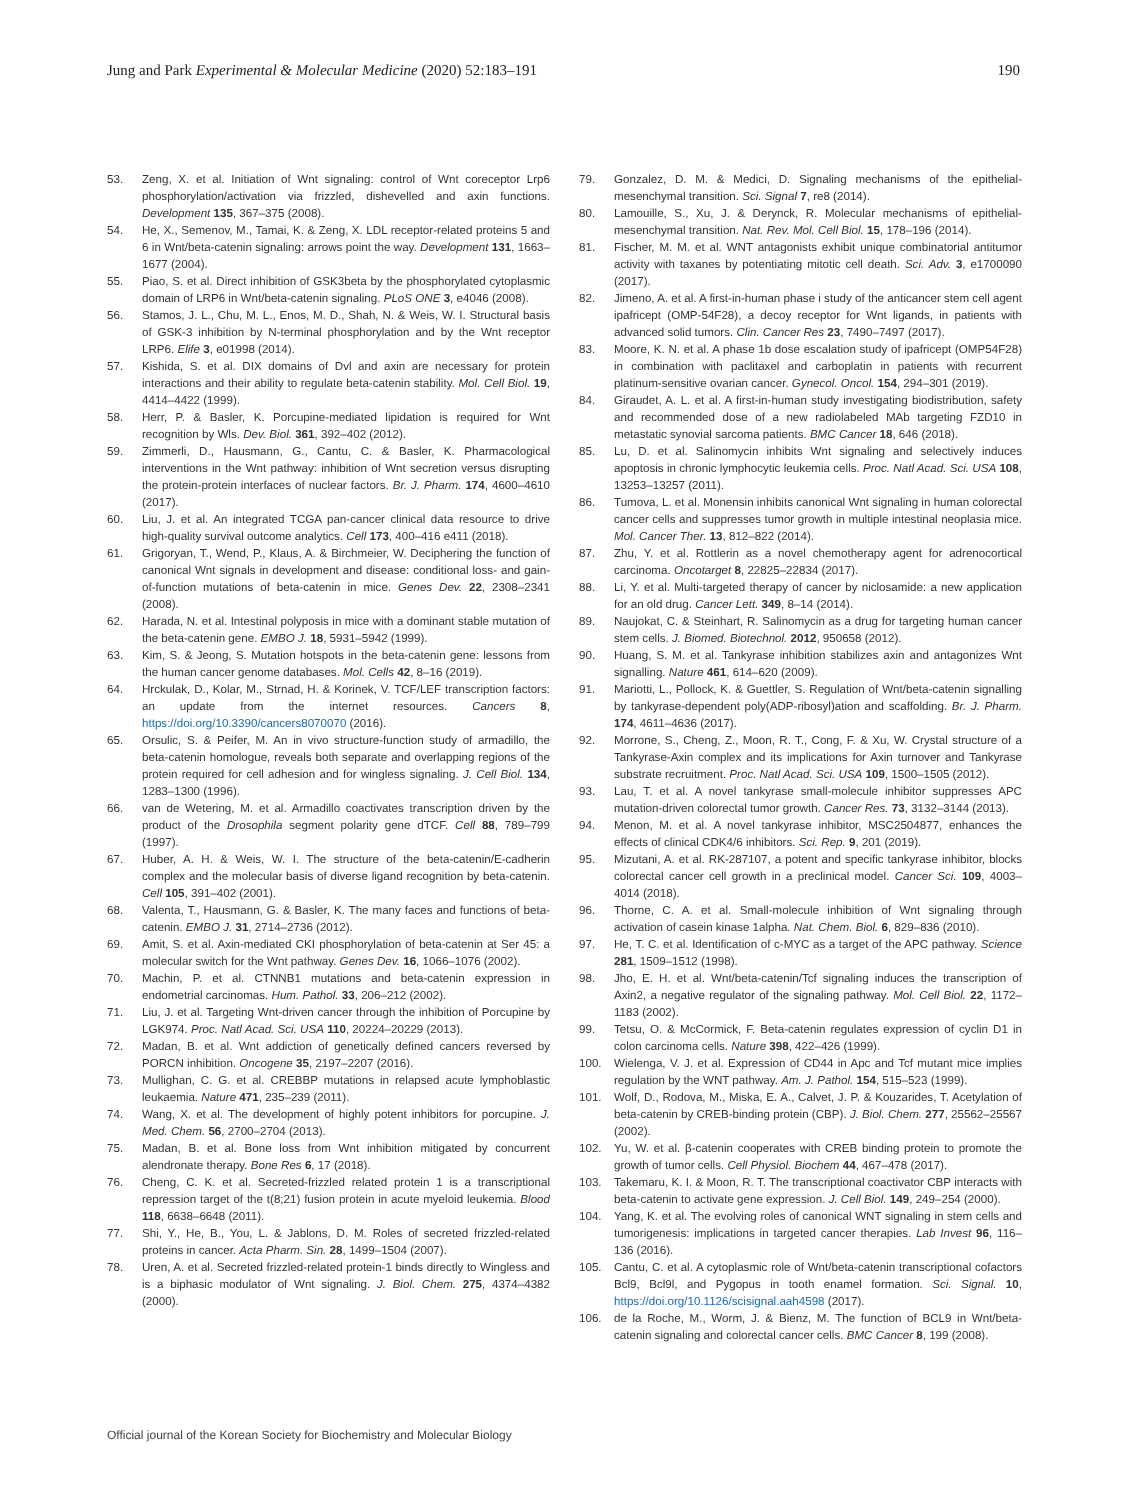Jung and Park Experimental & Molecular Medicine (2020) 52:183–191 190
53. Zeng, X. et al. Initiation of Wnt signaling: control of Wnt coreceptor Lrp6 phosphorylation/activation via frizzled, dishevelled and axin functions. Development 135, 367–375 (2008).
54. He, X., Semenov, M., Tamai, K. & Zeng, X. LDL receptor-related proteins 5 and 6 in Wnt/beta-catenin signaling: arrows point the way. Development 131, 1663–1677 (2004).
55. Piao, S. et al. Direct inhibition of GSK3beta by the phosphorylated cytoplasmic domain of LRP6 in Wnt/beta-catenin signaling. PLoS ONE 3, e4046 (2008).
56. Stamos, J. L., Chu, M. L., Enos, M. D., Shah, N. & Weis, W. I. Structural basis of GSK-3 inhibition by N-terminal phosphorylation and by the Wnt receptor LRP6. Elife 3, e01998 (2014).
57. Kishida, S. et al. DIX domains of Dvl and axin are necessary for protein interactions and their ability to regulate beta-catenin stability. Mol. Cell Biol. 19, 4414–4422 (1999).
58. Herr, P. & Basler, K. Porcupine-mediated lipidation is required for Wnt recognition by Wls. Dev. Biol. 361, 392–402 (2012).
59. Zimmerli, D., Hausmann, G., Cantu, C. & Basler, K. Pharmacological interventions in the Wnt pathway: inhibition of Wnt secretion versus disrupting the protein-protein interfaces of nuclear factors. Br. J. Pharm. 174, 4600–4610 (2017).
60. Liu, J. et al. An integrated TCGA pan-cancer clinical data resource to drive high-quality survival outcome analytics. Cell 173, 400–416 e411 (2018).
61. Grigoryan, T., Wend, P., Klaus, A. & Birchmeier, W. Deciphering the function of canonical Wnt signals in development and disease: conditional loss- and gain-of-function mutations of beta-catenin in mice. Genes Dev. 22, 2308–2341 (2008).
62. Harada, N. et al. Intestinal polyposis in mice with a dominant stable mutation of the beta-catenin gene. EMBO J. 18, 5931–5942 (1999).
63. Kim, S. & Jeong, S. Mutation hotspots in the beta-catenin gene: lessons from the human cancer genome databases. Mol. Cells 42, 8–16 (2019).
64. Hrckulak, D., Kolar, M., Strnad, H. & Korinek, V. TCF/LEF transcription factors: an update from the internet resources. Cancers 8, https://doi.org/10.3390/cancers8070070 (2016).
65. Orsulic, S. & Peifer, M. An in vivo structure-function study of armadillo, the beta-catenin homologue, reveals both separate and overlapping regions of the protein required for cell adhesion and for wingless signaling. J. Cell Biol. 134, 1283–1300 (1996).
66. van de Wetering, M. et al. Armadillo coactivates transcription driven by the product of the Drosophila segment polarity gene dTCF. Cell 88, 789–799 (1997).
67. Huber, A. H. & Weis, W. I. The structure of the beta-catenin/E-cadherin complex and the molecular basis of diverse ligand recognition by beta-catenin. Cell 105, 391–402 (2001).
68. Valenta, T., Hausmann, G. & Basler, K. The many faces and functions of beta-catenin. EMBO J. 31, 2714–2736 (2012).
69. Amit, S. et al. Axin-mediated CKI phosphorylation of beta-catenin at Ser 45: a molecular switch for the Wnt pathway. Genes Dev. 16, 1066–1076 (2002).
70. Machin, P. et al. CTNNB1 mutations and beta-catenin expression in endometrial carcinomas. Hum. Pathol. 33, 206–212 (2002).
71. Liu, J. et al. Targeting Wnt-driven cancer through the inhibition of Porcupine by LGK974. Proc. Natl Acad. Sci. USA 110, 20224–20229 (2013).
72. Madan, B. et al. Wnt addiction of genetically defined cancers reversed by PORCN inhibition. Oncogene 35, 2197–2207 (2016).
73. Mullighan, C. G. et al. CREBBP mutations in relapsed acute lymphoblastic leukaemia. Nature 471, 235–239 (2011).
74. Wang, X. et al. The development of highly potent inhibitors for porcupine. J. Med. Chem. 56, 2700–2704 (2013).
75. Madan, B. et al. Bone loss from Wnt inhibition mitigated by concurrent alendronate therapy. Bone Res 6, 17 (2018).
76. Cheng, C. K. et al. Secreted-frizzled related protein 1 is a transcriptional repression target of the t(8;21) fusion protein in acute myeloid leukemia. Blood 118, 6638–6648 (2011).
77. Shi, Y., He, B., You, L. & Jablons, D. M. Roles of secreted frizzled-related proteins in cancer. Acta Pharm. Sin. 28, 1499–1504 (2007).
78. Uren, A. et al. Secreted frizzled-related protein-1 binds directly to Wingless and is a biphasic modulator of Wnt signaling. J. Biol. Chem. 275, 4374–4382 (2000).
79. Gonzalez, D. M. & Medici, D. Signaling mechanisms of the epithelial-mesenchymal transition. Sci. Signal 7, re8 (2014).
80. Lamouille, S., Xu, J. & Derynck, R. Molecular mechanisms of epithelial-mesenchymal transition. Nat. Rev. Mol. Cell Biol. 15, 178–196 (2014).
81. Fischer, M. M. et al. WNT antagonists exhibit unique combinatorial antitumor activity with taxanes by potentiating mitotic cell death. Sci. Adv. 3, e1700090 (2017).
82. Jimeno, A. et al. A first-in-human phase i study of the anticancer stem cell agent ipafricept (OMP-54F28), a decoy receptor for Wnt ligands, in patients with advanced solid tumors. Clin. Cancer Res 23, 7490–7497 (2017).
83. Moore, K. N. et al. A phase 1b dose escalation study of ipafricept (OMP54F28) in combination with paclitaxel and carboplatin in patients with recurrent platinum-sensitive ovarian cancer. Gynecol. Oncol. 154, 294–301 (2019).
84. Giraudet, A. L. et al. A first-in-human study investigating biodistribution, safety and recommended dose of a new radiolabeled MAb targeting FZD10 in metastatic synovial sarcoma patients. BMC Cancer 18, 646 (2018).
85. Lu, D. et al. Salinomycin inhibits Wnt signaling and selectively induces apoptosis in chronic lymphocytic leukemia cells. Proc. Natl Acad. Sci. USA 108, 13253–13257 (2011).
86. Tumova, L. et al. Monensin inhibits canonical Wnt signaling in human colorectal cancer cells and suppresses tumor growth in multiple intestinal neoplasia mice. Mol. Cancer Ther. 13, 812–822 (2014).
87. Zhu, Y. et al. Rottlerin as a novel chemotherapy agent for adrenocortical carcinoma. Oncotarget 8, 22825–22834 (2017).
88. Li, Y. et al. Multi-targeted therapy of cancer by niclosamide: a new application for an old drug. Cancer Lett. 349, 8–14 (2014).
89. Naujokat, C. & Steinhart, R. Salinomycin as a drug for targeting human cancer stem cells. J. Biomed. Biotechnol. 2012, 950658 (2012).
90. Huang, S. M. et al. Tankyrase inhibition stabilizes axin and antagonizes Wnt signalling. Nature 461, 614–620 (2009).
91. Mariotti, L., Pollock, K. & Guettler, S. Regulation of Wnt/beta-catenin signalling by tankyrase-dependent poly(ADP-ribosyl)ation and scaffolding. Br. J. Pharm. 174, 4611–4636 (2017).
92. Morrone, S., Cheng, Z., Moon, R. T., Cong, F. & Xu, W. Crystal structure of a Tankyrase-Axin complex and its implications for Axin turnover and Tankyrase substrate recruitment. Proc. Natl Acad. Sci. USA 109, 1500–1505 (2012).
93. Lau, T. et al. A novel tankyrase small-molecule inhibitor suppresses APC mutation-driven colorectal tumor growth. Cancer Res. 73, 3132–3144 (2013).
94. Menon, M. et al. A novel tankyrase inhibitor, MSC2504877, enhances the effects of clinical CDK4/6 inhibitors. Sci. Rep. 9, 201 (2019).
95. Mizutani, A. et al. RK-287107, a potent and specific tankyrase inhibitor, blocks colorectal cancer cell growth in a preclinical model. Cancer Sci. 109, 4003–4014 (2018).
96. Thorne, C. A. et al. Small-molecule inhibition of Wnt signaling through activation of casein kinase 1alpha. Nat. Chem. Biol. 6, 829–836 (2010).
97. He, T. C. et al. Identification of c-MYC as a target of the APC pathway. Science 281, 1509–1512 (1998).
98. Jho, E. H. et al. Wnt/beta-catenin/Tcf signaling induces the transcription of Axin2, a negative regulator of the signaling pathway. Mol. Cell Biol. 22, 1172–1183 (2002).
99. Tetsu, O. & McCormick, F. Beta-catenin regulates expression of cyclin D1 in colon carcinoma cells. Nature 398, 422–426 (1999).
100. Wielenga, V. J. et al. Expression of CD44 in Apc and Tcf mutant mice implies regulation by the WNT pathway. Am. J. Pathol. 154, 515–523 (1999).
101. Wolf, D., Rodova, M., Miska, E. A., Calvet, J. P. & Kouzarides, T. Acetylation of beta-catenin by CREB-binding protein (CBP). J. Biol. Chem. 277, 25562–25567 (2002).
102. Yu, W. et al. β-catenin cooperates with CREB binding protein to promote the growth of tumor cells. Cell Physiol. Biochem 44, 467–478 (2017).
103. Takemaru, K. I. & Moon, R. T. The transcriptional coactivator CBP interacts with beta-catenin to activate gene expression. J. Cell Biol. 149, 249–254 (2000).
104. Yang, K. et al. The evolving roles of canonical WNT signaling in stem cells and tumorigenesis: implications in targeted cancer therapies. Lab Invest 96, 116–136 (2016).
105. Cantu, C. et al. A cytoplasmic role of Wnt/beta-catenin transcriptional cofactors Bcl9, Bcl9l, and Pygopus in tooth enamel formation. Sci. Signal. 10, https://doi.org/10.1126/scisignal.aah4598 (2017).
106. de la Roche, M., Worm, J. & Bienz, M. The function of BCL9 in Wnt/beta-catenin signaling and colorectal cancer cells. BMC Cancer 8, 199 (2008).
Official journal of the Korean Society for Biochemistry and Molecular Biology